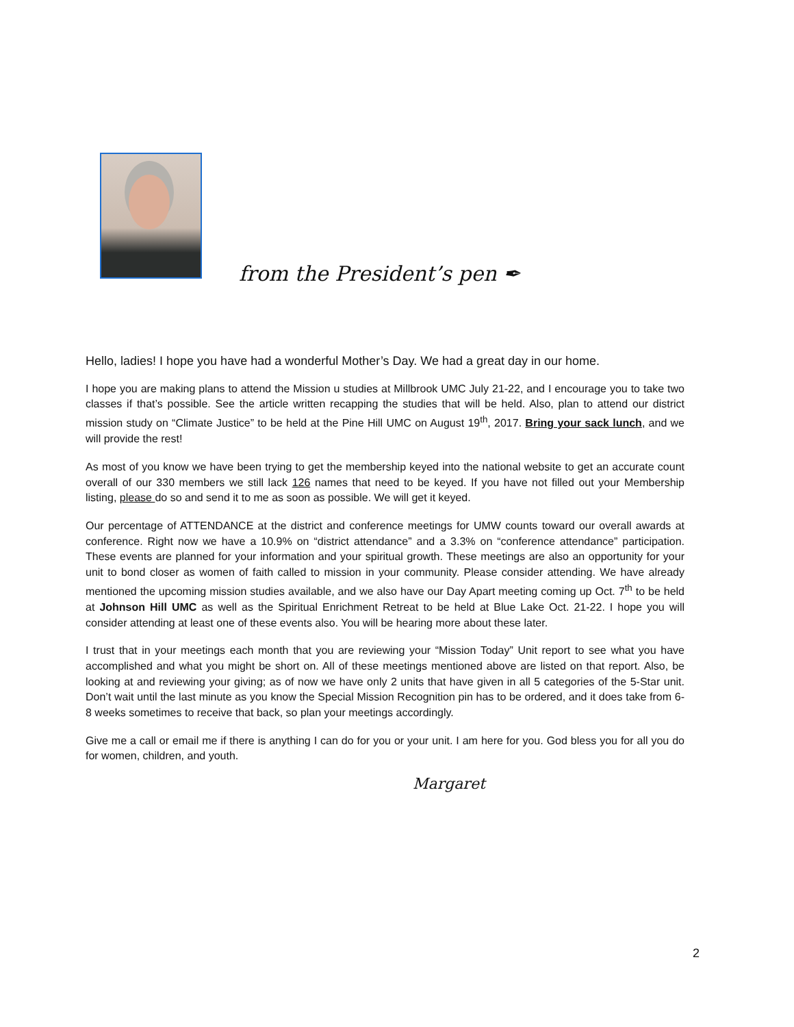from the President’s pen ✒
Hello, ladies! I hope you have had a wonderful Mother’s Day. We had a great day in our home.
I hope you are making plans to attend the Mission u studies at Millbrook UMC July 21-22, and I encourage you to take two classes if that’s possible. See the article written recapping the studies that will be held. Also, plan to attend our district mission study on “Climate Justice” to be held at the Pine Hill UMC on August 19<sup>th</sup>, 2017. Bring your sack lunch, and we will provide the rest!
As most of you know we have been trying to get the membership keyed into the national website to get an accurate count overall of our 330 members we still lack 126 names that need to be keyed. If you have not filled out your Membership listing, please do so and send it to me as soon as possible. We will get it keyed.
Our percentage of ATTENDANCE at the district and conference meetings for UMW counts toward our overall awards at conference. Right now we have a 10.9% on “district attendance” and a 3.3% on “conference attendance” participation. These events are planned for your information and your spiritual growth. These meetings are also an opportunity for your unit to bond closer as women of faith called to mission in your community. Please consider attending. We have already mentioned the upcoming mission studies available, and we also have our Day Apart meeting coming up Oct. 7<sup>th</sup> to be held at Johnson Hill UMC as well as the Spiritual Enrichment Retreat to be held at Blue Lake Oct. 21-22. I hope you will consider attending at least one of these events also. You will be hearing more about these later.
I trust that in your meetings each month that you are reviewing your “Mission Today” Unit report to see what you have accomplished and what you might be short on. All of these meetings mentioned above are listed on that report. Also, be looking at and reviewing your giving; as of now we have only 2 units that have given in all 5 categories of the 5-Star unit. Don’t wait until the last minute as you know the Special Mission Recognition pin has to be ordered, and it does take from 6-8 weeks sometimes to receive that back, so plan your meetings accordingly.
Give me a call or email me if there is anything I can do for you or your unit. I am here for you. God bless you for all you do for women, children, and youth.
Margaret
2